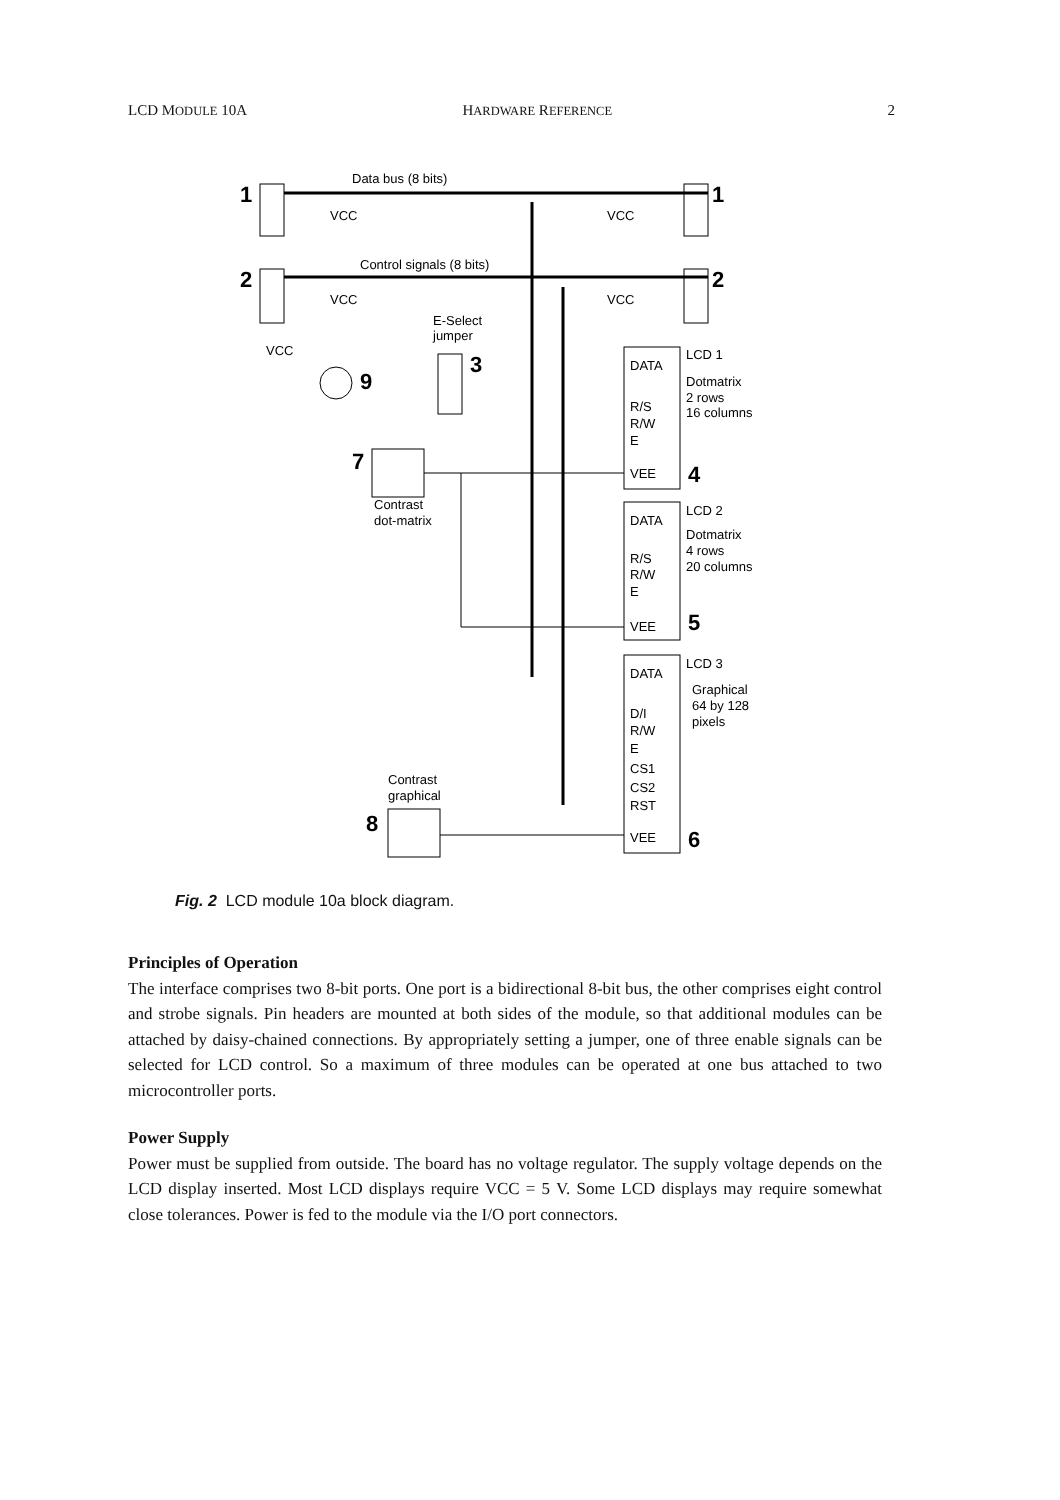LCD MODULE 10A HARDWARE REFERENCE 2
Data bus (8 bits)
1
1
VCC
VCC
Control signals (8 bits)
2
2
VCC
VCC
E-Select
jumper
VCC
9
3
7
Contrast
dot-matrix
DATA
R/S
R/W
E
VEE
LCD 1
Dotmatrix
2 rows
16 columns
4
DATA
R/S
R/W
E
VEE
LCD 2
Dotmatrix
4 rows
20 columns
5
DATA
D/I
R/W
E
CS1
CS2
RST
VEE
LCD 3
Graphical
64 by 128
pixels
6
Contrast
graphical
8
Fig. 2 LCD module 10a block diagram.
Principles of Operation
The interface comprises two 8-bit ports. One port is a bidirectional 8-bit bus, the other comprises eight control and strobe signals. Pin headers are mounted at both sides of the module, so that additional modules can be attached by daisy-chained connections. By appropriately setting a jumper, one of three enable signals can be selected for LCD control. So a maximum of three modules can be operated at one bus attached to two microcontroller ports.
Power Supply
Power must be supplied from outside. The board has no voltage regulator. The supply voltage depends on the LCD display inserted. Most LCD displays require VCC = 5 V. Some LCD displays may require somewhat close tolerances. Power is fed to the module via the I/O port connectors.